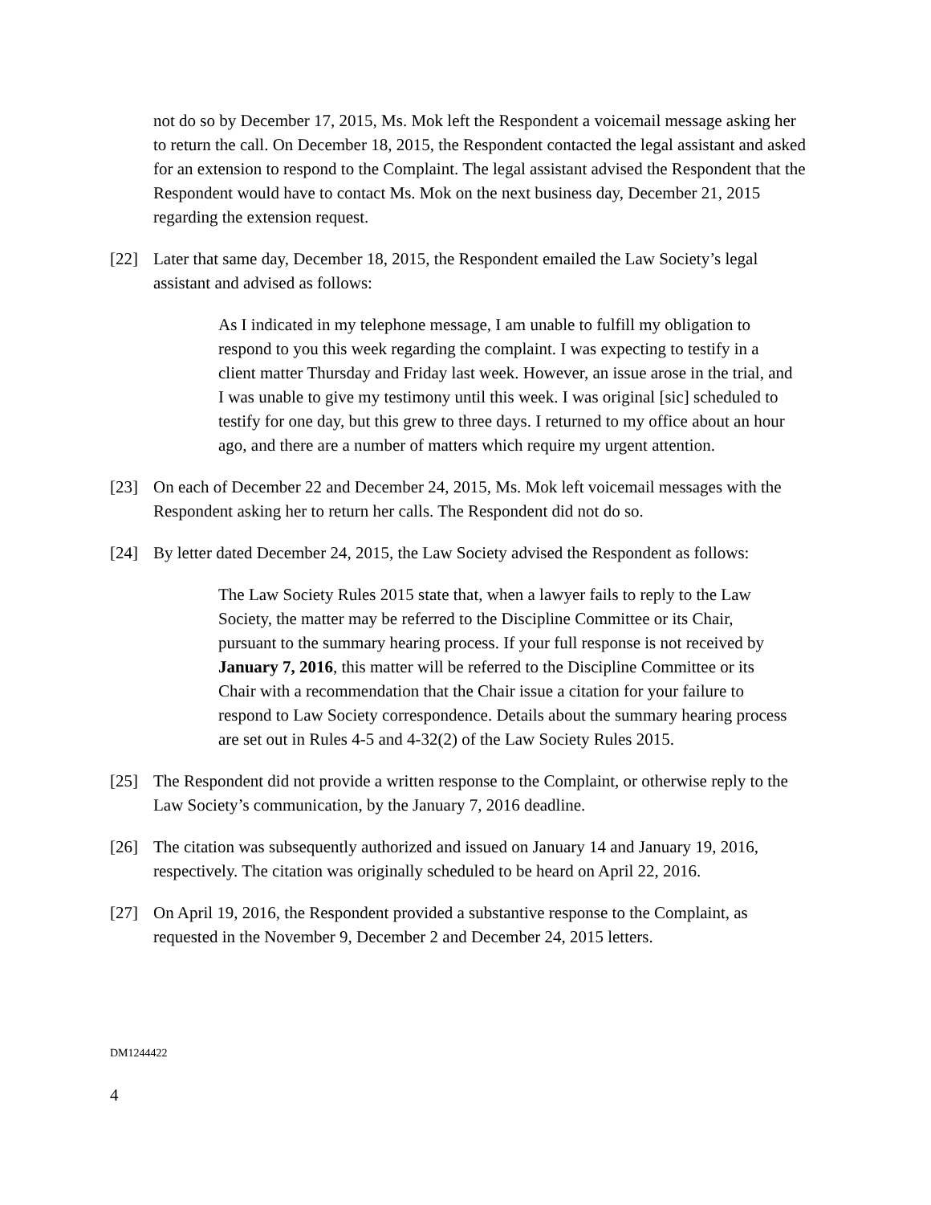not do so by December 17, 2015, Ms. Mok left the Respondent a voicemail message asking her to return the call. On December 18, 2015, the Respondent contacted the legal assistant and asked for an extension to respond to the Complaint. The legal assistant advised the Respondent that the Respondent would have to contact Ms. Mok on the next business day, December 21, 2015 regarding the extension request.
[22] Later that same day, December 18, 2015, the Respondent emailed the Law Society’s legal assistant and advised as follows:
As I indicated in my telephone message, I am unable to fulfill my obligation to respond to you this week regarding the complaint. I was expecting to testify in a client matter Thursday and Friday last week. However, an issue arose in the trial, and I was unable to give my testimony until this week. I was original [sic] scheduled to testify for one day, but this grew to three days. I returned to my office about an hour ago, and there are a number of matters which require my urgent attention.
[23] On each of December 22 and December 24, 2015, Ms. Mok left voicemail messages with the Respondent asking her to return her calls. The Respondent did not do so.
[24] By letter dated December 24, 2015, the Law Society advised the Respondent as follows:
The Law Society Rules 2015 state that, when a lawyer fails to reply to the Law Society, the matter may be referred to the Discipline Committee or its Chair, pursuant to the summary hearing process. If your full response is not received by January 7, 2016, this matter will be referred to the Discipline Committee or its Chair with a recommendation that the Chair issue a citation for your failure to respond to Law Society correspondence. Details about the summary hearing process are set out in Rules 4-5 and 4-32(2) of the Law Society Rules 2015.
[25] The Respondent did not provide a written response to the Complaint, or otherwise reply to the Law Society’s communication, by the January 7, 2016 deadline.
[26] The citation was subsequently authorized and issued on January 14 and January 19, 2016, respectively. The citation was originally scheduled to be heard on April 22, 2016.
[27] On April 19, 2016, the Respondent provided a substantive response to the Complaint, as requested in the November 9, December 2 and December 24, 2015 letters.
DM1244422
4